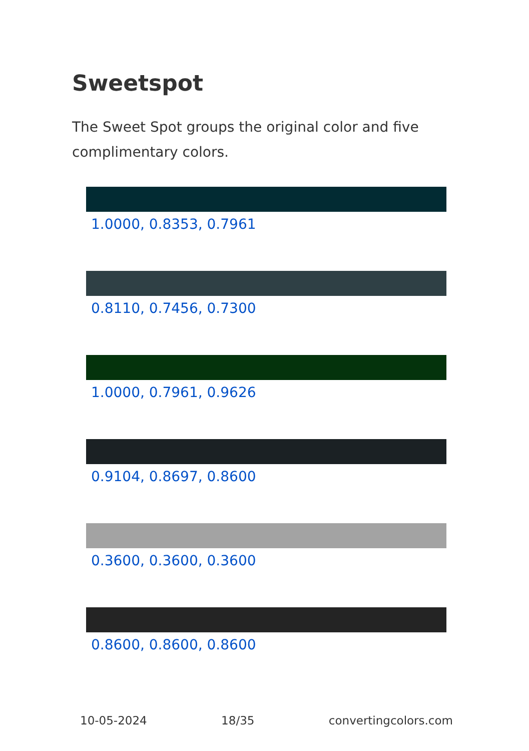Sweetspot
The Sweet Spot groups the original color and five complimentary colors.
1.0000, 0.8353, 0.7961
0.8110, 0.7456, 0.7300
1.0000, 0.7961, 0.9626
0.9104, 0.8697, 0.8600
0.3600, 0.3600, 0.3600
0.8600, 0.8600, 0.8600
10-05-2024 18/35 convertingcolors.com